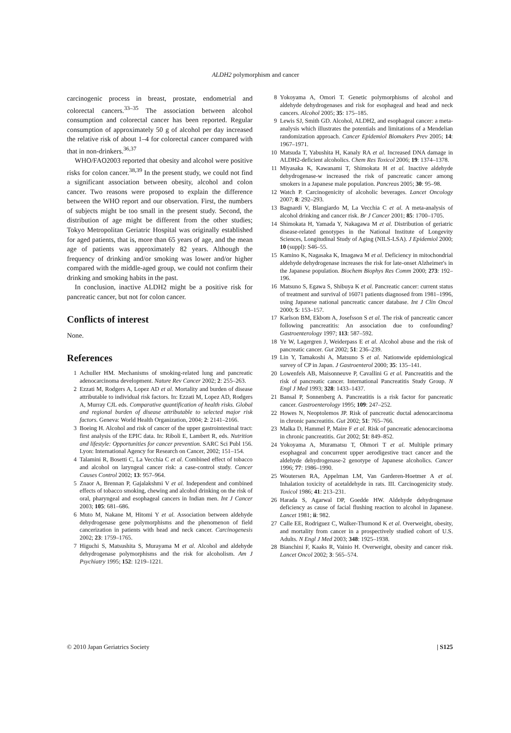ALDH2 polymorphism and cancer
carcinogenic process in breast, prostate, endometrial and colorectal cancers.<sup>33–35</sup> The association between alcohol consumption and colorectal cancer has been reported. Regular consumption of approximately 50 g of alcohol per day increased the relative risk of about 1–4 for colorectal cancer compared with that in non-drinkers.<sup>36,37</sup>
WHO/FAO2003 reported that obesity and alcohol were positive risks for colon cancer.<sup>38,39</sup> In the present study, we could not find a significant association between obesity, alcohol and colon cancer. Two reasons were proposed to explain the difference between the WHO report and our observation. First, the numbers of subjects might be too small in the present study. Second, the distribution of age might be different from the other studies; Tokyo Metropolitan Geriatric Hospital was originally established for aged patients, that is, more than 65 years of age, and the mean age of patients was approximately 82 years. Although the frequency of drinking and/or smoking was lower and/or higher compared with the middle-aged group, we could not confirm their drinking and smoking habits in the past.
In conclusion, inactive ALDH2 might be a positive risk for pancreatic cancer, but not for colon cancer.
Conflicts of interest
None.
References
1 Achuller HM. Mechanisms of smoking-related lung and pancreatic adenocarcinoma development. Nature Rev Cancer 2002; 2: 255–263.
2 Ezzati M, Rodgers A, Lopez AD et al. Mortality and burden of disease attributable to individual risk factors. In: Ezzati M, Lopez AD, Rodgers A, Murray CJL eds. Comparative quantification of health risks. Global and regional burden of disease attributable to selected major risk factors. Geneva: World Health Organization, 2004; 2: 2141–2166.
3 Boeing H. Alcohol and risk of cancer of the upper gastrointestinal tract: first analysis of the EPIC data. In: Riboli E, Lambert R, eds. Nutrition and lifestyle: Opportunities for cancer prevention. SARC Sci Publ 156. Lyon: International Agency for Research on Cancer, 2002; 151–154.
4 Talamini R, Bosetti C, La Vecchia C et al. Combined effect of tobacco and alcohol on laryngeal cancer risk: a case-control study. Cancer Causes Control 2002; 13: 957–964.
5 Znaor A, Brennan P, Gajalakshmi V et al. Independent and combined effects of tobacco smoking, chewing and alcohol drinking on the risk of oral, pharyngeal and esophageal cancers in Indian men. Int J Cancer 2003; 105: 681–686.
6 Muto M, Nakane M, Hitomi Y et al. Association between aldehyde dehydrogenase gene polymorphisms and the phenomenon of field cancerization in patients with head and neck cancer. Carcinogenesis 2002; 23: 1759–1765.
7 Higuchi S, Matsushita S, Murayama M et al. Alcohol and aldehyde dehydrogenase polymorphisms and the risk for alcoholism. Am J Psychiatry 1995; 152: 1219–1221.
8 Yokoyama A, Omori T. Genetic polymorphisms of alcohol and aldehyde dehydrogenases and risk for esophageal and head and neck cancers. Alcohol 2005; 35: 175–185.
9 Lewis SJ, Smith GD. Alcohol, ALDH2, and esophageal cancer: a meta-analysis which illustrates the potentials and limitations of a Mendelian randomization approach. Cancer Epidemiol Biomakers Prev 2005; 14: 1967–1971.
10 Matsuda T, Yabushita H, Kanaly RA et al. Increased DNA damage in ALDH2-deficient alcoholics. Chem Res Toxicol 2006; 19: 1374–1378.
11 Miyasaka K, Kawanami T, Shimokata H et al. Inactive aldehyde dehydrogenase-w increased the risk of pancreatic cancer among smokers in a Japanese male population. Pancreas 2005; 30: 95–98.
12 Watch P. Carcinogenicity of alcoholic beverages. Lancet Oncology 2007; 8: 292–293.
13 Bagnardi V, Blangiardo M, La Vecchia C et al. A meta-analysis of alcohol drinking and cancer risk. Br J Cancer 2001; 85: 1700–1705.
14 Shimokata H, Yamada Y, Nakagawa M et al. Distribution of geriatric disease-related genotypes in the National Institute of Longevity Sciences, Longitudinal Study of Aging (NILS-LSA). J Epidemiol 2000; 10 (suppl): S46–55.
15 Kamino K, Nagasaka K, Imagawa M et al. Deficiency in mitochondrial aldehyde dehydrogenase increases the risk for late-onset Alzheimer's in the Japanese population. Biochem Biophys Res Comm 2000; 273: 192–196.
16 Matsuno S, Egawa S, Shibuya K et al. Pancreatic cancer: current status of treatment and survival of 16071 patients diagnosed from 1981–1996, using Japanese national pancreatic cancer database. Int J Clin Oncol 2000; 5: 153–157.
17 Karlson BM, Ekbom A, Josefsson S et al. The risk of pancreatic cancer following pancreatitis: An association due to confounding? Gastroenterology 1997; 113: 587–592.
18 Ye W, Lagergren J, Weiderpass E et al. Alcohol abuse and the risk of pancreatic cancer. Gut 2002; 51: 236–239.
19 Lin Y, Tamakoshi A, Matsuno S et al. Nationwide epidemiological survey of CP in Japan. J Gastroenterol 2000; 35: 135–141.
20 Lowenfels AB, Maisonneuve P, Cavallini G et al. Pancreatitis and the risk of pancreatic cancer. International Pancreatitis Study Group. N Engl J Med 1993; 328: 1433–1437.
21 Bansal P, Sonnenberg A. Pancreatitis is a risk factor for pancreatic cancer. Gastroenterology 1995; 109: 247–252.
22 Howes N, Neoptolemos JP. Risk of pancreatic ductal adenocarcinoma in chronic pancreatitis. Gut 2002; 51: 765–766.
23 Malka D, Hammel P, Maire F et al. Risk of pancreatic adenocarcinoma in chronic pancreatitis. Gut 2002; 51: 849–852.
24 Yokoyama A, Muramatsu T, Ohmori T et al. Multiple primary esophageal and concurrent upper aerodigestive tract cancer and the aldehyde dehydrogenase-2 genotype of Japanese alcoholics. Cancer 1996; 77: 1986–1990.
25 Woutersen RA, Appelman LM, Van Garderen-Hoetmer A et al. Inhalation toxicity of acetaldehyde in rats. III. Carcinogenicity study. Toxicol 1986; 41: 213–231.
26 Harada S, Agarwal DP, Goedde HW. Aldehyde dehydrogenase deficiency as cause of facial flushing reaction to alcohol in Japanese. Lancet 1981; ii: 982.
27 Calle EE, Rodriguez C, Walker-Thumond K et al. Overweight, obesity, and mortality from cancer in a prospectively studied cohort of U.S. Adults. N Engl J Med 2003; 348: 1925–1938.
28 Bianchini F, Kaaks R, Vainio H. Overweight, obesity and cancer risk. Lancet Oncol 2002; 3: 565–574.
© 2010 Japan Geriatrics Society | S125